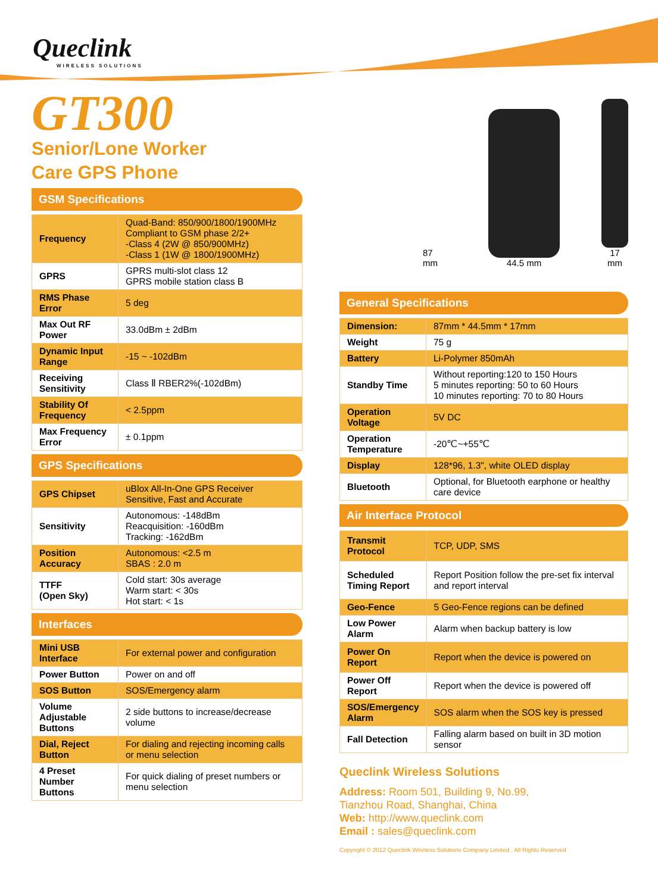Queclink
WIRELESS SOLUTIONS
GT300
Senior/Lone Worker
Care GPS Phone
GSM Specifications
| Frequency | Quad-Band: 850/900/1800/1900MHz Compliant to GSM phase 2/2+ -Class 4 (2W @ 850/900MHz) -Class 1 (1W @ 1800/1900MHz) |
| GPRS | GPRS multi-slot class 12 GPRS mobile station class B |
| RMS Phase Error | 5 deg |
| Max Out RF Power | 33.0dBm ± 2dBm |
| Dynamic Input Range | -15 ~ -102dBm |
| Receiving Sensitivity | Class Ⅱ RBER2%(-102dBm) |
| Stability Of Frequency | < 2.5ppm |
| Max Frequency Error | ± 0.1ppm |
GPS Specifications
| GPS Chipset | uBlox All-In-One GPS Receiver Sensitive, Fast and Accurate |
| Sensitivity | Autonomous: -148dBm Reacquisition: -160dBm Tracking: -162dBm |
| Position Accuracy | Autonomous: <2.5 m SBAS : 2.0 m |
| TTFF (Open Sky) | Cold start: 30s average Warm start: < 30s Hot start: < 1s |
Interfaces
| Mini USB Interface | For external power and configuration |
| Power Button | Power on and off |
| SOS Button | SOS/Emergency alarm |
| Volume Adjustable Buttons | 2 side buttons to increase/decrease volume |
| Dial, Reject Button | For dialing and rejecting incoming calls or menu selection |
| 4 Preset Number Buttons | For quick dialing of preset numbers or menu selection |
87 mm
44.5 mm
17 mm
General Specifications
| Dimension: | 87mm * 44.5mm * 17mm |
| Weight | 75 g |
| Battery | Li-Polymer 850mAh |
| Standby Time | Without reporting:120 to 150 Hours 5 minutes reporting: 50 to 60 Hours 10 minutes reporting: 70 to 80 Hours |
| Operation Voltage | 5V DC |
| Operation Temperature | -20℃~+55℃ |
| Display | 128*96, 1.3", white OLED display |
| Bluetooth | Optional, for Bluetooth earphone or healthy care device |
Air Interface Protocol
| Transmit Protocol | TCP, UDP, SMS |
| Scheduled Timing Report | Report Position follow the pre-set fix interval and report interval |
| Geo-Fence | 5 Geo-Fence regions can be defined |
| Low Power Alarm | Alarm when backup battery is low |
| Power On Report | Report when the device is powered on |
| Power Off Report | Report when the device is powered off |
| SOS/Emergency Alarm | SOS alarm when the SOS key is pressed |
| Fall Detection | Falling alarm based on built in 3D motion sensor |
Queclink Wireless Solutions
Address: Room 501, Building 9, No.99,
Tianzhou Road, Shanghai, China
Web: http://www.queclink.com
Email : sales@queclink.com
Copyright © 2012 Queclink Wireless Solutions Company Limited , All Rights Reserved